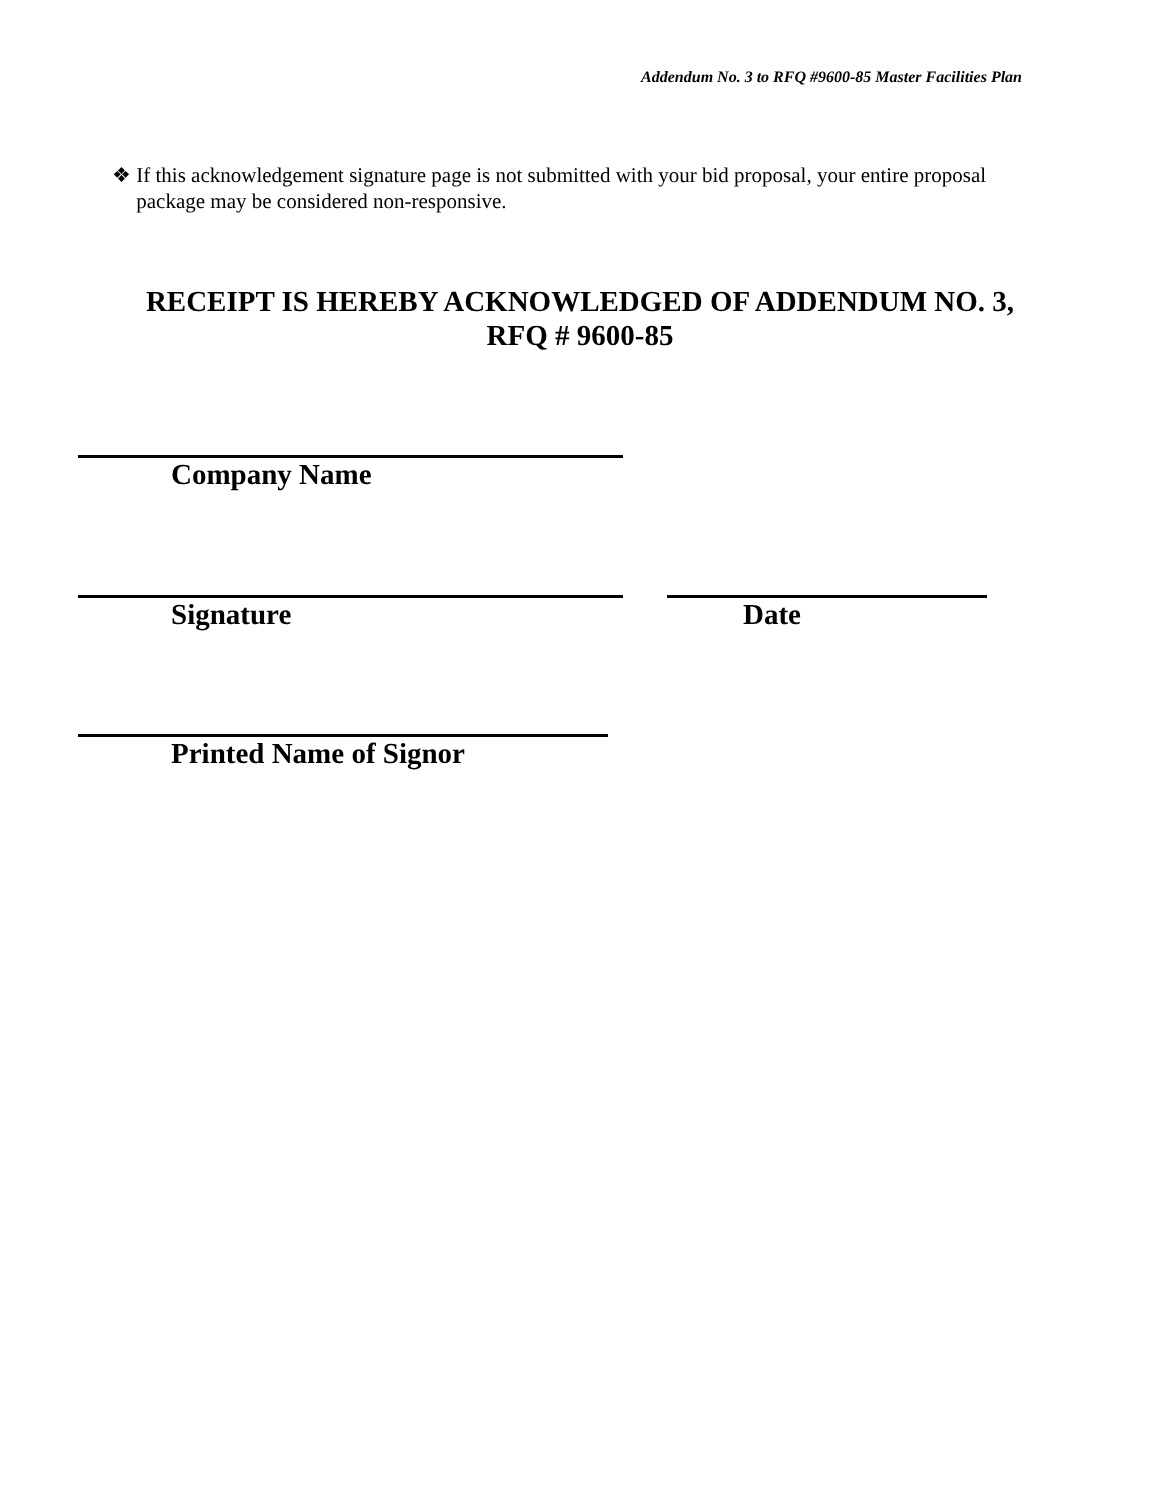Addendum No. 3 to RFQ #9600-85 Master Facilities Plan
❖ If this acknowledgement signature page is not submitted with your bid proposal, your entire proposal package may be considered non-responsive.
RECEIPT IS HEREBY ACKNOWLEDGED OF ADDENDUM NO. 3,
RFQ # 9600-85
Company Name
Signature Date
Printed Name of Signor